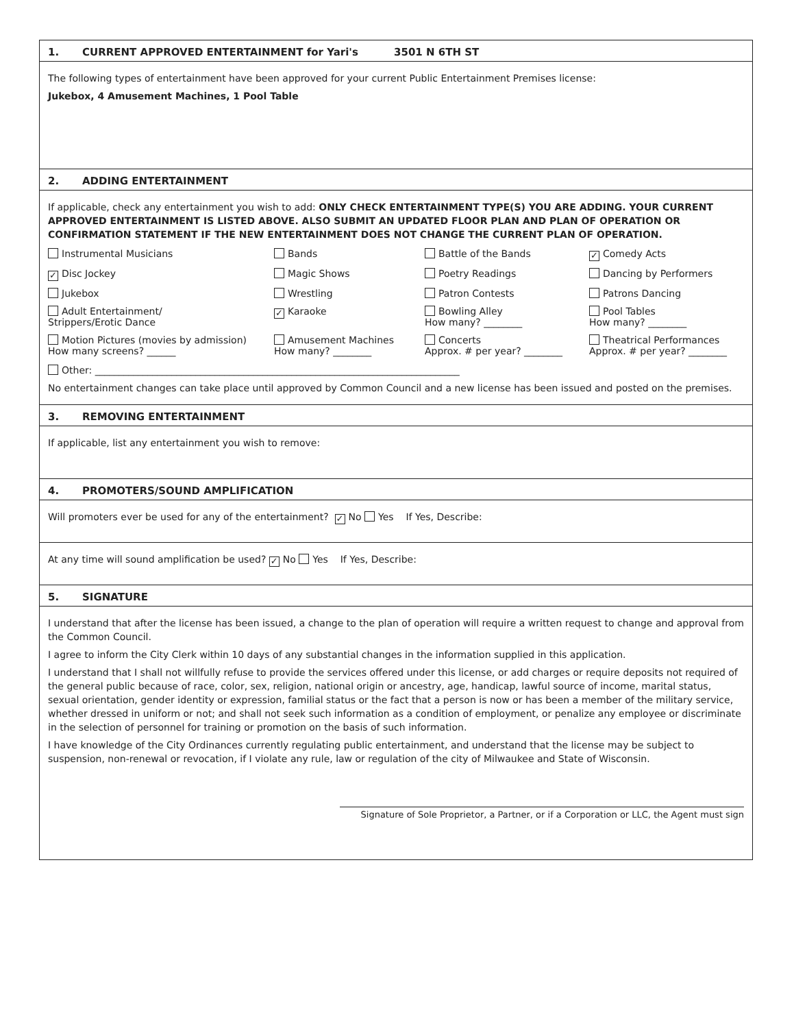1. CURRENT APPROVED ENTERTAINMENT for Yari's 3501 N 6TH ST
The following types of entertainment have been approved for your current Public Entertainment Premises license:
Jukebox, 4 Amusement Machines, 1 Pool Table
2. ADDING ENTERTAINMENT
If applicable, check any entertainment you wish to add: ONLY CHECK ENTERTAINMENT TYPE(S) YOU ARE ADDING. YOUR CURRENT APPROVED ENTERTAINMENT IS LISTED ABOVE. ALSO SUBMIT AN UPDATED FLOOR PLAN AND PLAN OF OPERATION OR CONFIRMATION STATEMENT IF THE NEW ENTERTAINMENT DOES NOT CHANGE THE CURRENT PLAN OF OPERATION.
Instrumental Musicians
Bands
Battle of the Bands
✓ Comedy Acts
✓ Disc Jockey
Magic Shows
Poetry Readings
Dancing by Performers
Jukebox
Wrestling
Patron Contests
Patrons Dancing
Adult Entertainment/
Strippers/Erotic Dance
✓ Karaoke
Bowling Alley
How many? ________
Pool Tables
How many? ________
Motion Pictures (movies by admission)
How many screens? ______
Amusement Machines
How many? ________
Concerts
Approx. # per year? ________
Theatrical Performances
Approx. # per year? ________
Other: ____________________________________________________________________________
No entertainment changes can take place until approved by Common Council and a new license has been issued and posted on the premises.
3. REMOVING ENTERTAINMENT
If applicable, list any entertainment you wish to remove:
4. PROMOTERS/SOUND AMPLIFICATION
Will promoters ever be used for any of the entertainment? ✓ No Yes If Yes, Describe:
At any time will sound amplification be used? ✓ No Yes If Yes, Describe:
5. SIGNATURE
I understand that after the license has been issued, a change to the plan of operation will require a written request to change and approval from the Common Council.
I agree to inform the City Clerk within 10 days of any substantial changes in the information supplied in this application.
I understand that I shall not willfully refuse to provide the services offered under this license, or add charges or require deposits not required of the general public because of race, color, sex, religion, national origin or ancestry, age, handicap, lawful source of income, marital status, sexual orientation, gender identity or expression, familial status or the fact that a person is now or has been a member of the military service, whether dressed in uniform or not; and shall not seek such information as a condition of employment, or penalize any employee or discriminate in the selection of personnel for training or promotion on the basis of such information.
I have knowledge of the City Ordinances currently regulating public entertainment, and understand that the license may be subject to suspension, non-renewal or revocation, if I violate any rule, law or regulation of the city of Milwaukee and State of Wisconsin.
Signature of Sole Proprietor, a Partner, or if a Corporation or LLC, the Agent must sign